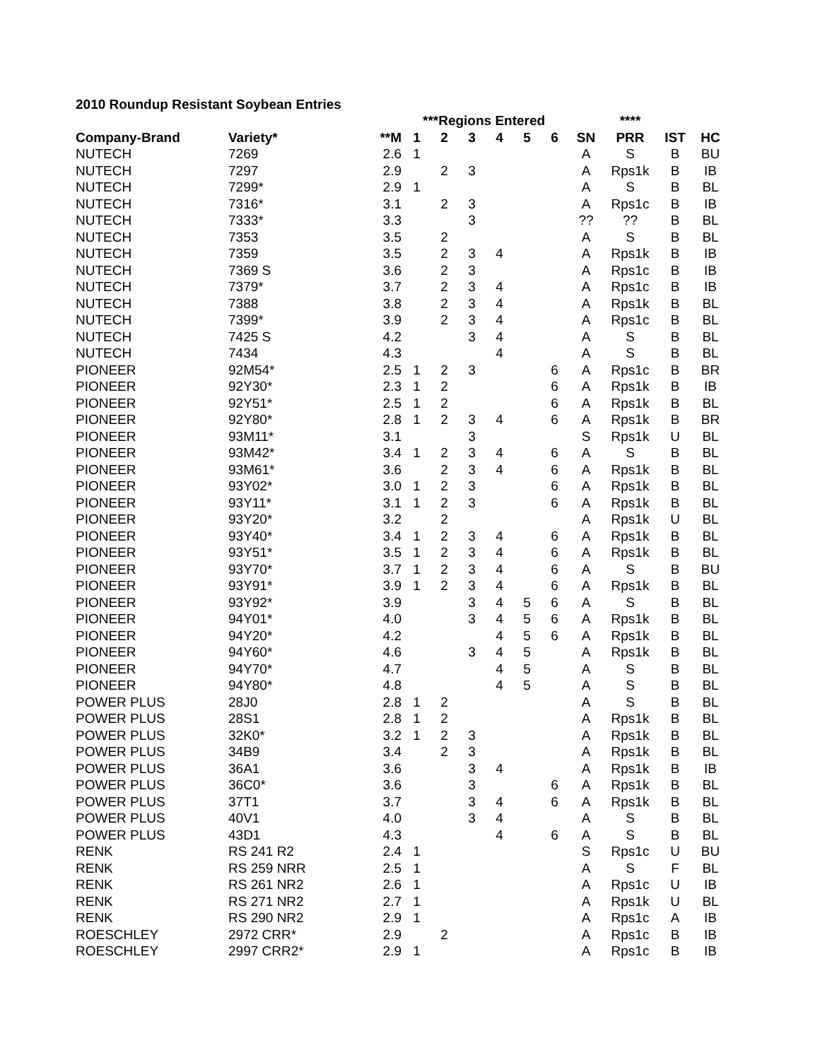2010 Roundup Resistant Soybean Entries
| | | | ***Regions Entered | | | | | | | **** | | |
| --- | --- | --- | --- | --- | --- | --- | --- | --- | --- | --- | --- | --- |
| Company-Brand | Variety* | **M | 1 | 2 | 3 | 4 | 5 | 6 | SN | PRR | IST | HC |
| NUTECH | 7269 | 2.6 | 1 | | | | | | A | S | B | BU |
| NUTECH | 7297 | 2.9 | | 2 | 3 | | | | A | Rps1k | B | IB |
| NUTECH | 7299* | 2.9 | 1 | | | | | | A | S | B | BL |
| NUTECH | 7316* | 3.1 | | 2 | 3 | | | | A | Rps1c | B | IB |
| NUTECH | 7333* | 3.3 | | | 3 | | | | ?? | ?? | B | BL |
| NUTECH | 7353 | 3.5 | | 2 | | | | | A | S | B | BL |
| NUTECH | 7359 | 3.5 | | 2 | 3 | 4 | | | A | Rps1k | B | IB |
| NUTECH | 7369 S | 3.6 | | 2 | 3 | | | | A | Rps1c | B | IB |
| NUTECH | 7379* | 3.7 | | 2 | 3 | 4 | | | A | Rps1c | B | IB |
| NUTECH | 7388 | 3.8 | | 2 | 3 | 4 | | | A | Rps1k | B | BL |
| NUTECH | 7399* | 3.9 | | 2 | 3 | 4 | | | A | Rps1c | B | BL |
| NUTECH | 7425 S | 4.2 | | | 3 | 4 | | | A | S | B | BL |
| NUTECH | 7434 | 4.3 | | | | 4 | | | A | S | B | BL |
| PIONEER | 92M54* | 2.5 | 1 | 2 | 3 | | | 6 | A | Rps1c | B | BR |
| PIONEER | 92Y30* | 2.3 | 1 | 2 | | | | 6 | A | Rps1k | B | IB |
| PIONEER | 92Y51* | 2.5 | 1 | 2 | | | | 6 | A | Rps1k | B | BL |
| PIONEER | 92Y80* | 2.8 | 1 | 2 | 3 | 4 | | 6 | A | Rps1k | B | BR |
| PIONEER | 93M11* | 3.1 | | | 3 | | | | S | Rps1k | U | BL |
| PIONEER | 93M42* | 3.4 | 1 | 2 | 3 | 4 | | 6 | A | S | B | BL |
| PIONEER | 93M61* | 3.6 | | 2 | 3 | 4 | | 6 | A | Rps1k | B | BL |
| PIONEER | 93Y02* | 3.0 | 1 | 2 | 3 | | | 6 | A | Rps1k | B | BL |
| PIONEER | 93Y11* | 3.1 | 1 | 2 | 3 | | | 6 | A | Rps1k | B | BL |
| PIONEER | 93Y20* | 3.2 | | 2 | | | | | A | Rps1k | U | BL |
| PIONEER | 93Y40* | 3.4 | 1 | 2 | 3 | 4 | | 6 | A | Rps1k | B | BL |
| PIONEER | 93Y51* | 3.5 | 1 | 2 | 3 | 4 | | 6 | A | Rps1k | B | BL |
| PIONEER | 93Y70* | 3.7 | 1 | 2 | 3 | 4 | | 6 | A | S | B | BU |
| PIONEER | 93Y91* | 3.9 | 1 | 2 | 3 | 4 | | 6 | A | Rps1k | B | BL |
| PIONEER | 93Y92* | 3.9 | | | 3 | 4 | 5 | 6 | A | S | B | BL |
| PIONEER | 94Y01* | 4.0 | | | 3 | 4 | 5 | 6 | A | Rps1k | B | BL |
| PIONEER | 94Y20* | 4.2 | | | | 4 | 5 | 6 | A | Rps1k | B | BL |
| PIONEER | 94Y60* | 4.6 | | | 3 | 4 | 5 | | A | Rps1k | B | BL |
| PIONEER | 94Y70* | 4.7 | | | | 4 | 5 | | A | S | B | BL |
| PIONEER | 94Y80* | 4.8 | | | | 4 | 5 | | A | S | B | BL |
| POWER PLUS | 28J0 | 2.8 | 1 | 2 | | | | | A | S | B | BL |
| POWER PLUS | 28S1 | 2.8 | 1 | 2 | | | | | A | Rps1k | B | BL |
| POWER PLUS | 32K0* | 3.2 | 1 | 2 | 3 | | | | A | Rps1k | B | BL |
| POWER PLUS | 34B9 | 3.4 | | 2 | 3 | | | | A | Rps1k | B | BL |
| POWER PLUS | 36A1 | 3.6 | | | 3 | 4 | | | A | Rps1k | B | IB |
| POWER PLUS | 36C0* | 3.6 | | | 3 | | | 6 | A | Rps1k | B | BL |
| POWER PLUS | 37T1 | 3.7 | | | 3 | 4 | | 6 | A | Rps1k | B | BL |
| POWER PLUS | 40V1 | 4.0 | | | 3 | 4 | | | A | S | B | BL |
| POWER PLUS | 43D1 | 4.3 | | | | 4 | | 6 | A | S | B | BL |
| RENK | RS 241 R2 | 2.4 | 1 | | | | | | S | Rps1c | U | BU |
| RENK | RS 259 NRR | 2.5 | 1 | | | | | | A | S | F | BL |
| RENK | RS 261 NR2 | 2.6 | 1 | | | | | | A | Rps1c | U | IB |
| RENK | RS 271 NR2 | 2.7 | 1 | | | | | | A | Rps1k | U | BL |
| RENK | RS 290 NR2 | 2.9 | 1 | | | | | | A | Rps1c | A | IB |
| ROESCHLEY | 2972 CRR* | 2.9 | | 2 | | | | | A | Rps1c | B | IB |
| ROESCHLEY | 2997 CRR2* | 2.9 | 1 | | | | | | A | Rps1c | B | IB |